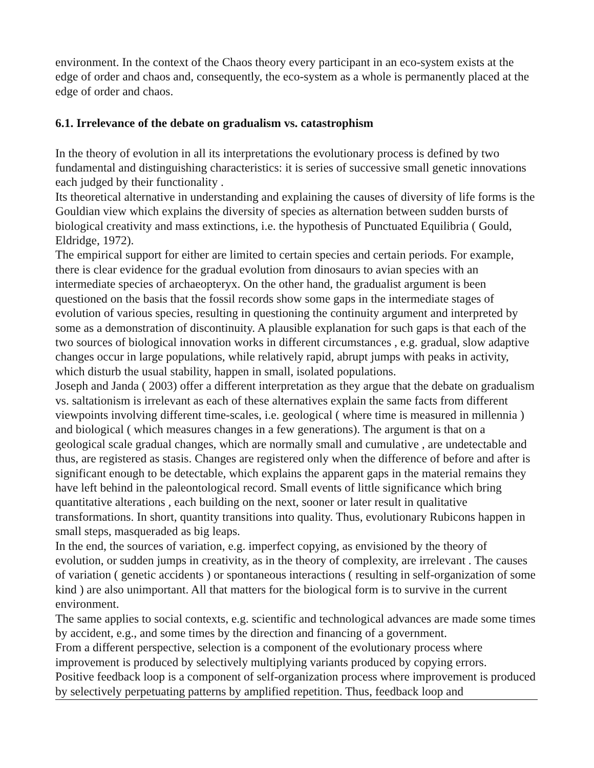environment. In the context of the Chaos theory every participant in an eco-system exists at the edge of order and chaos and, consequently, the eco-system as a whole is permanently placed at the edge of order and chaos.
6.1. Irrelevance of the debate on gradualism vs. catastrophism
In the theory of evolution in all its interpretations the evolutionary process is defined by two fundamental and distinguishing characteristics: it is series of successive small genetic innovations each judged by their functionality .
Its theoretical alternative in understanding and explaining the causes of diversity of life forms is the Gouldian view which explains the diversity of species as alternation between sudden bursts of biological creativity and mass extinctions, i.e. the hypothesis of Punctuated Equilibria ( Gould, Eldridge, 1972).
The empirical support for either are limited to certain species and certain periods. For example, there is clear evidence for the gradual evolution from dinosaurs to avian species with an intermediate species of archaeopteryx. On the other hand, the gradualist argument is been questioned on the basis that the fossil records show some gaps in the intermediate stages of evolution of various species, resulting in questioning the continuity argument and interpreted by some as a demonstration of discontinuity. A plausible explanation for such gaps is that each of the two sources of biological innovation works in different circumstances , e.g. gradual, slow adaptive changes occur in large populations, while relatively rapid, abrupt jumps with peaks in activity, which disturb the usual stability, happen in small, isolated populations.
Joseph and Janda ( 2003) offer a different interpretation as they argue that the debate on gradualism vs. saltationism is irrelevant as each of these alternatives explain the same facts from different viewpoints involving different time-scales, i.e. geological ( where time is measured in millennia ) and biological ( which measures changes in a few generations). The argument is that on a geological scale gradual changes, which are normally small and cumulative , are undetectable and thus, are registered as stasis. Changes are registered only when the difference of before and after is significant enough to be detectable, which explains the apparent gaps in the material remains they have left behind in the paleontological record. Small events of little significance which bring quantitative alterations , each building on the next, sooner or later result in qualitative transformations. In short, quantity transitions into quality. Thus, evolutionary Rubicons happen in small steps, masqueraded as big leaps.
In the end, the sources of variation, e.g. imperfect copying, as envisioned by the theory of evolution, or sudden jumps in creativity, as in the theory of complexity, are irrelevant . The causes of variation ( genetic accidents ) or spontaneous interactions ( resulting in self-organization of some kind ) are also unimportant. All that matters for the biological form is to survive in the current environment.
The same applies to social contexts, e.g. scientific and technological advances are made some times by accident, e.g., and some times by the direction and financing of a government.
From a different perspective, selection is a component of the evolutionary process where improvement is produced by selectively multiplying variants produced by copying errors.
Positive feedback loop is a component of self-organization process where improvement is produced by selectively perpetuating patterns by amplified repetition. Thus, feedback loop and